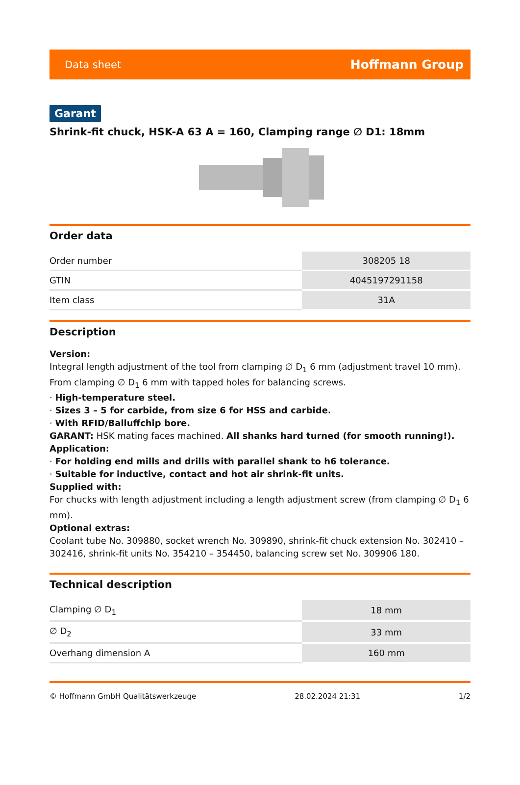Data sheet Hoffmann Group
Garant
Shrink-fit chuck, HSK-A 63 A = 160, Clamping range ∅ D1: 18mm
Order data
| Order number | 308205 18 |
| GTIN | 4045197291158 |
| Item class | 31A |
Description
Version:
Integral length adjustment of the tool from clamping ∅ D<sub>1</sub> 6 mm (adjustment travel 10 mm).
From clamping ∅ D<sub>1</sub> 6 mm with tapped holes for balancing screws.
· High-temperature steel.
· Sizes 3 – 5 for carbide, from size 6 for HSS and carbide.
· With RFID/Balluffchip bore.
GARANT: HSK mating faces machined. All shanks hard turned (for smooth running!).
Application:
· For holding end mills and drills with parallel shank to h6 tolerance.
· Suitable for inductive, contact and hot air shrink-fit units.
Supplied with:
For chucks with length adjustment including a length adjustment screw (from clamping ∅ D<sub>1</sub> 6 mm).
Optional extras:
Coolant tube No. 309880, socket wrench No. 309890, shrink-fit chuck extension No. 302410 – 302416, shrink-fit units No. 354210 – 354450, balancing screw set No. 309906 180.
Technical description
| Clamping ∅ D<sub>1</sub> | 18 mm |
| ∅ D<sub>2</sub> | 33 mm |
| Overhang dimension A | 160 mm |
© Hoffmann GmbH Qualitätswerkzeuge 28.02.2024 21:31 1/2